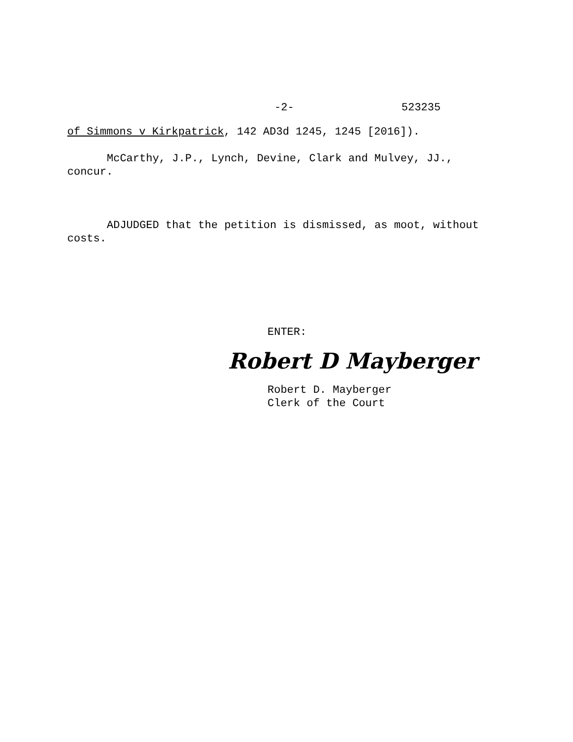-2- 523235
of Simmons v Kirkpatrick, 142 AD3d 1245, 1245 [2016]).
McCarthy, J.P., Lynch, Devine, Clark and Mulvey, JJ.,
concur.
ADJUDGED that the petition is dismissed, as moot, without
costs.
ENTER:
Robert D Mayberger
Robert D. Mayberger
Clerk of the Court